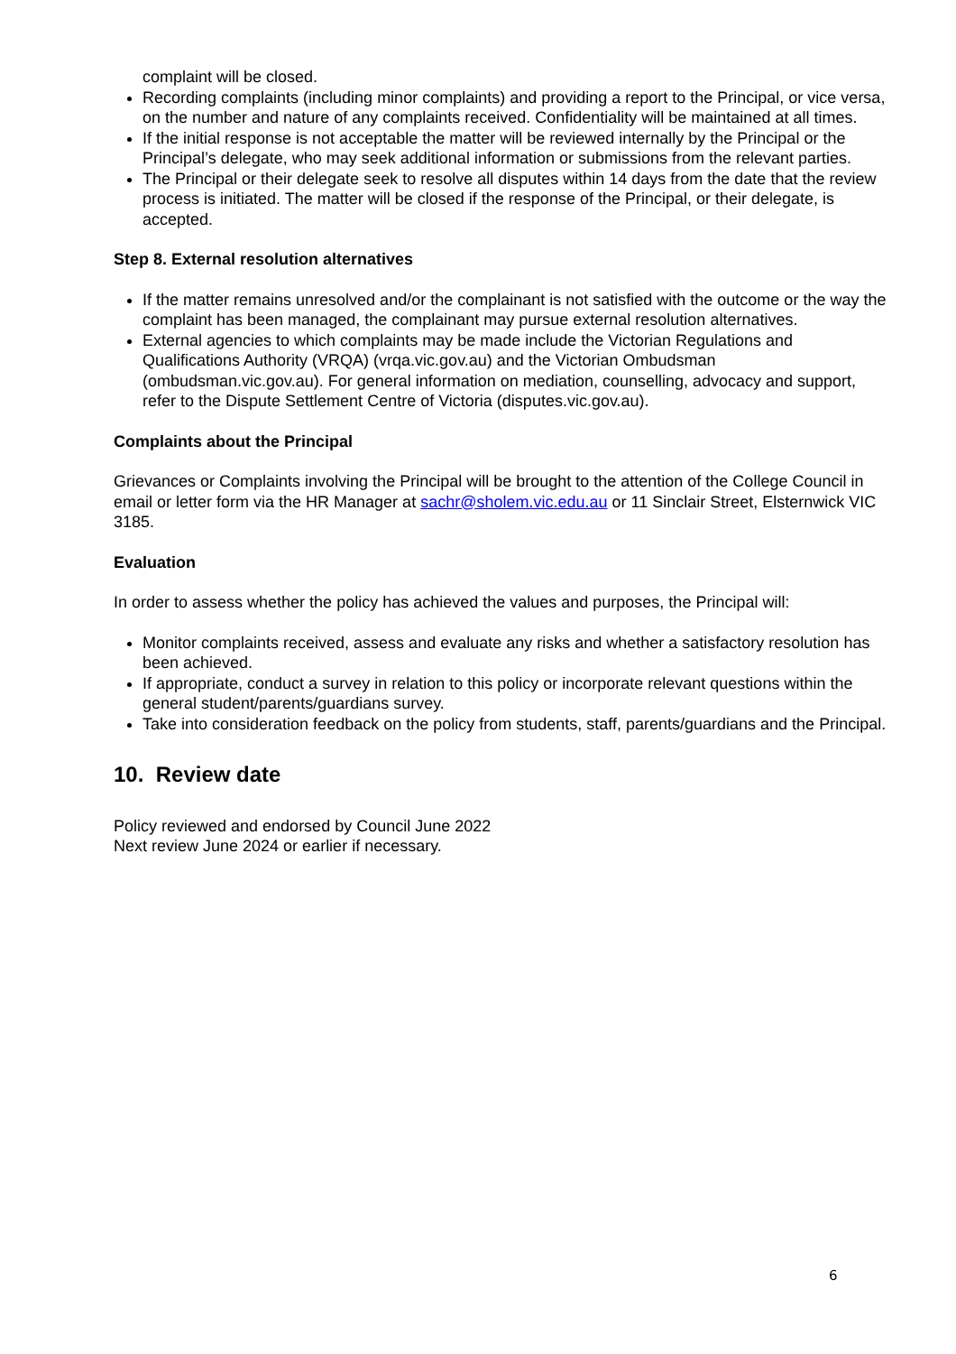complaint will be closed.
Recording complaints (including minor complaints) and providing a report to the Principal, or vice versa, on the number and nature of any complaints received. Confidentiality will be maintained at all times.
If the initial response is not acceptable the matter will be reviewed internally by the Principal or the Principal’s delegate, who may seek additional information or submissions from the relevant parties.
The Principal or their delegate seek to resolve all disputes within 14 days from the date that the review process is initiated. The matter will be closed if the response of the Principal, or their delegate, is accepted.
Step 8. External resolution alternatives
If the matter remains unresolved and/or the complainant is not satisfied with the outcome or the way the complaint has been managed, the complainant may pursue external resolution alternatives.
External agencies to which complaints may be made include the Victorian Regulations and Qualifications Authority (VRQA) (vrqa.vic.gov.au) and the Victorian Ombudsman (ombudsman.vic.gov.au). For general information on mediation, counselling, advocacy and support, refer to the Dispute Settlement Centre of Victoria (disputes.vic.gov.au).
Complaints about the Principal
Grievances or Complaints involving the Principal will be brought to the attention of the College Council in email or letter form via the HR Manager at sachr@sholem.vic.edu.au or 11 Sinclair Street, Elsternwick VIC 3185.
Evaluation
In order to assess whether the policy has achieved the values and purposes, the Principal will:
Monitor complaints received, assess and evaluate any risks and whether a satisfactory resolution has been achieved.
If appropriate, conduct a survey in relation to this policy or incorporate relevant questions within the general student/parents/guardians survey.
Take into consideration feedback on the policy from students, staff, parents/guardians and the Principal.
10. Review date
Policy reviewed and endorsed by Council June 2022
Next review June 2024 or earlier if necessary.
6